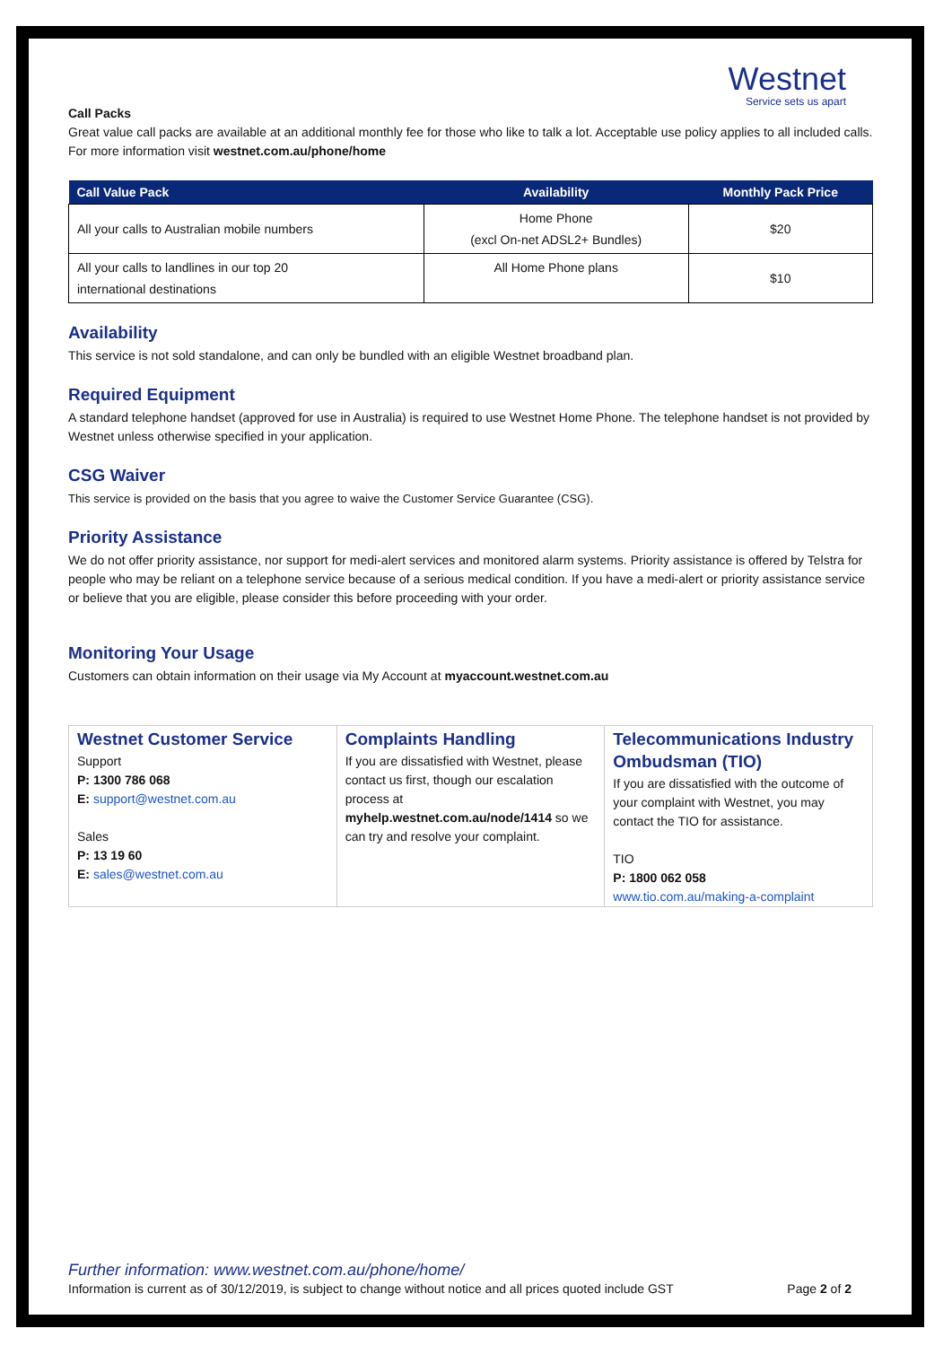Westnet
Service sets us apart
Call Packs
Great value call packs are available at an additional monthly fee for those who like to talk a lot. Acceptable use policy applies to all included calls. For more information visit westnet.com.au/phone/home
| Call Value Pack | Availability | Monthly Pack Price |
| --- | --- | --- |
| All your calls to Australian mobile numbers | Home Phone (excl On-net ADSL2+ Bundles) | $20 |
| All your calls to landlines in our top 20 international destinations | All Home Phone plans | $10 |
Availability
This service is not sold standalone, and can only be bundled with an eligible Westnet broadband plan.
Required Equipment
A standard telephone handset (approved for use in Australia) is required to use Westnet Home Phone. The telephone handset is not provided by Westnet unless otherwise specified in your application.
CSG Waiver
This service is provided on the basis that you agree to waive the Customer Service Guarantee (CSG).
Priority Assistance
We do not offer priority assistance, nor support for medi-alert services and monitored alarm systems. Priority assistance is offered by Telstra for people who may be reliant on a telephone service because of a serious medical condition. If you have a medi-alert or priority assistance service or believe that you are eligible, please consider this before proceeding with your order.
Monitoring Your Usage
Customers can obtain information on their usage via My Account at myaccount.westnet.com.au
| Westnet Customer Service Support P: 1300 786 068 E: support@westnet.com.au Sales P: 13 19 60 E: sales@westnet.com.au | Complaints Handling If you are dissatisfied with Westnet, please contact us first, though our escalation process at myhelp.westnet.com.au/node/1414 so we can try and resolve your complaint. | Telecommunications Industry Ombudsman (TIO) If you are dissatisfied with the outcome of your complaint with Westnet, you may contact the TIO for assistance. TIO P: 1800 062 058 www.tio.com.au/making-a-complaint |
Further information: www.westnet.com.au/phone/home/
Information is current as of 30/12/2019, is subject to change without notice and all prices quoted include GST Page 2 of 2